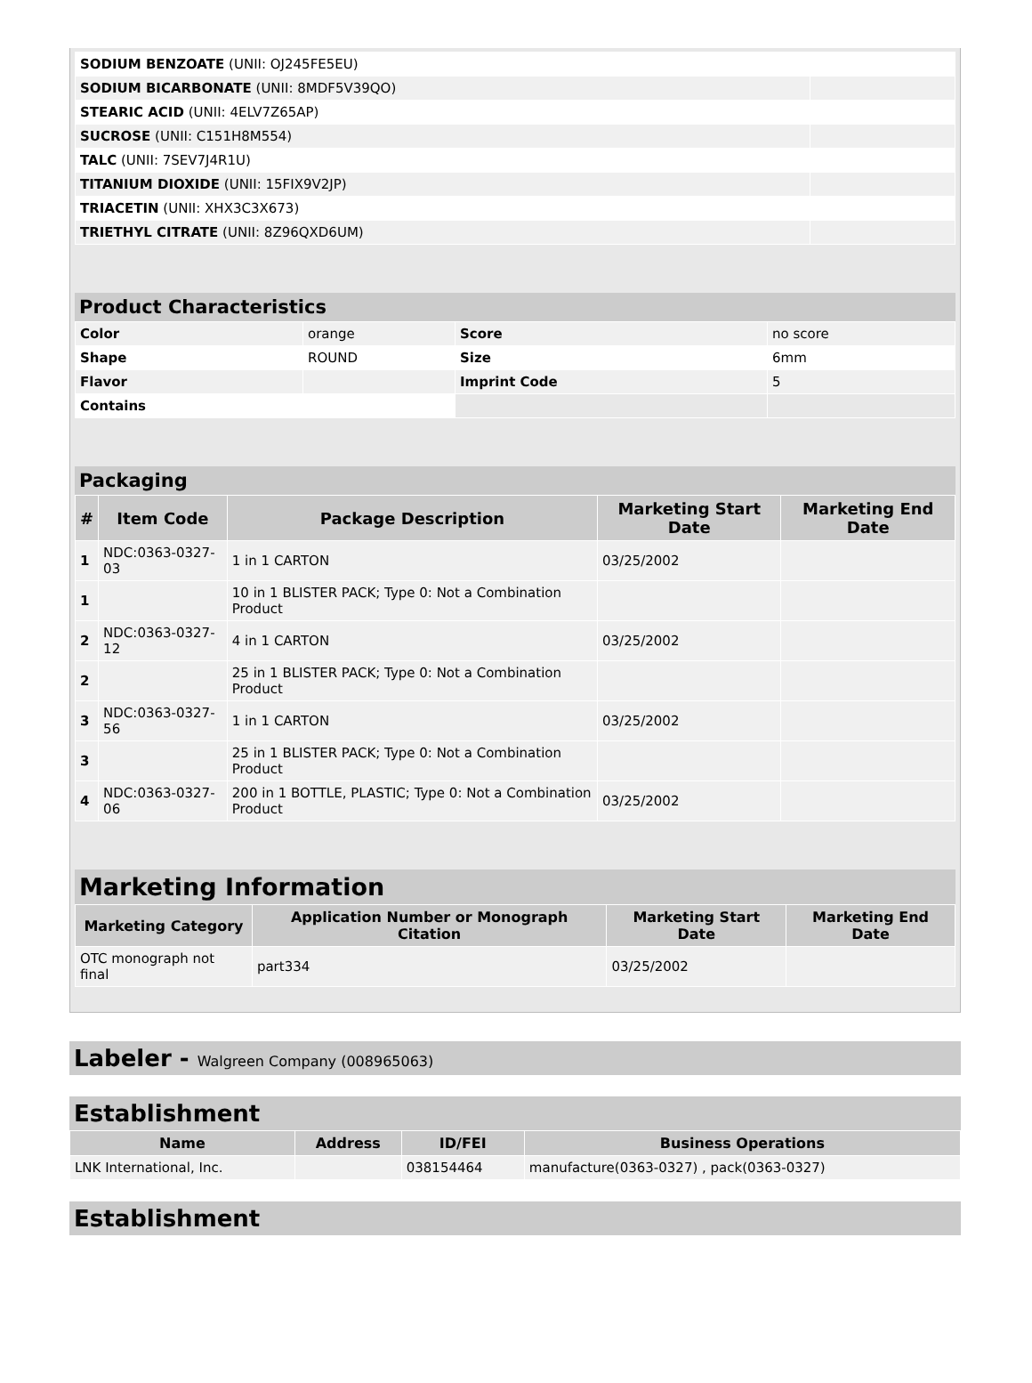| SODIUM BENZOATE (UNII: OJ245FE5EU) | |
| SODIUM BICARBONATE (UNII: 8MDF5V39QO) | |
| STEARIC ACID (UNII: 4ELV7Z65AP) | |
| SUCROSE (UNII: C151H8M554) | |
| TALC (UNII: 7SEV7J4R1U) | |
| TITANIUM DIOXIDE (UNII: 15FIX9V2JP) | |
| TRIACETIN (UNII: XHX3C3X673) | |
| TRIETHYL CITRATE (UNII: 8Z96QXD6UM) | |
Product Characteristics
| Color | orange | Score | no score |
| Shape | ROUND | Size | 6mm |
| Flavor | | Imprint Code | 5 |
| Contains | | | |
Packaging
| # | Item Code | Package Description | Marketing Start Date | Marketing End Date |
| --- | --- | --- | --- | --- |
| 1 | NDC:0363-0327-03 | 1 in 1 CARTON | 03/25/2002 | |
| 1 | | 10 in 1 BLISTER PACK; Type 0: Not a Combination Product | | |
| 2 | NDC:0363-0327-12 | 4 in 1 CARTON | 03/25/2002 | |
| 2 | | 25 in 1 BLISTER PACK; Type 0: Not a Combination Product | | |
| 3 | NDC:0363-0327-56 | 1 in 1 CARTON | 03/25/2002 | |
| 3 | | 25 in 1 BLISTER PACK; Type 0: Not a Combination Product | | |
| 4 | NDC:0363-0327-06 | 200 in 1 BOTTLE, PLASTIC; Type 0: Not a Combination Product | 03/25/2002 | |
Marketing Information
| Marketing Category | Application Number or Monograph Citation | Marketing Start Date | Marketing End Date |
| --- | --- | --- | --- |
| OTC monograph not final | part334 | 03/25/2002 | |
Labeler - Walgreen Company (008965063)
Establishment
| Name | Address | ID/FEI | Business Operations |
| --- | --- | --- | --- |
| LNK International, Inc. | | 038154464 | manufacture(0363-0327) , pack(0363-0327) |
Establishment